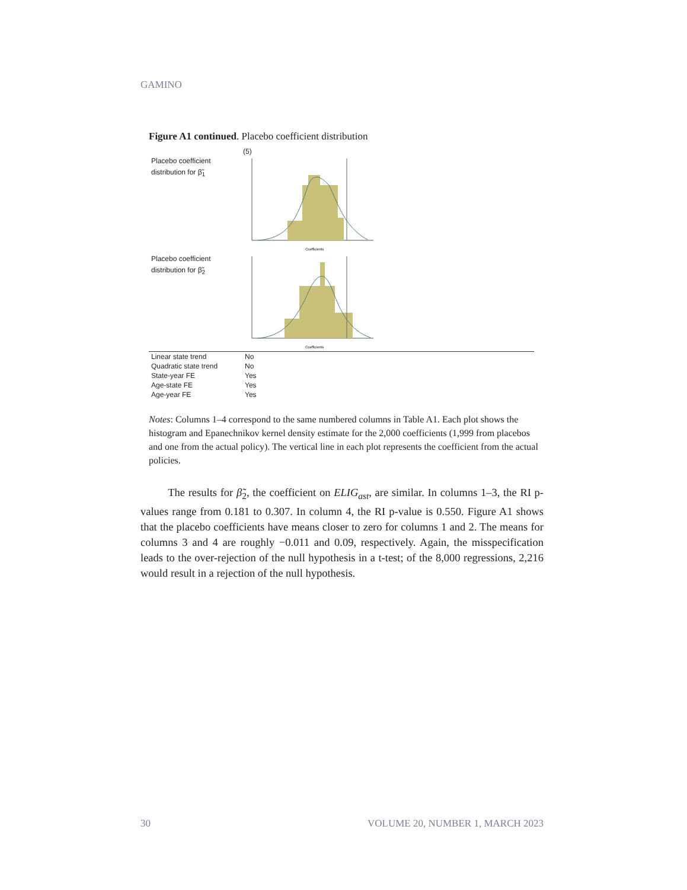GAMINO
Figure A1 continued. Placebo coefficient distribution
(5)
Placebo coefficient
distribution for β̃<sub>1</sub>
Coefficients
Placebo coefficient
distribution for β̃<sub>2</sub>
Coefficients
| Linear state trend | No |
| Quadratic state trend | No |
| State-year FE | Yes |
| Age-state FE | Yes |
| Age-year FE | Yes |
Notes: Columns 1–4 correspond to the same numbered columns in Table A1. Each plot shows the histogram and Epanechnikov kernel density estimate for the 2,000 coefficients (1,999 from placebos and one from the actual policy). The vertical line in each plot represents the coefficient from the actual policies.
   The results for β̃<sub>2</sub>, the coefficient on ELIG<sub>ast</sub>, are similar. In columns 1–3, the RI p-values range from 0.181 to 0.307. In column 4, the RI p-value is 0.550. Figure A1 shows that the placebo coefficients have means closer to zero for columns 1 and 2. The means for columns 3 and 4 are roughly −0.011 and 0.09, respectively. Again, the misspecification leads to the over-rejection of the null hypothesis in a t-test; of the 8,000 regressions, 2,216 would result in a rejection of the null hypothesis.
30 VOLUME 20, NUMBER 1, MARCH 2023